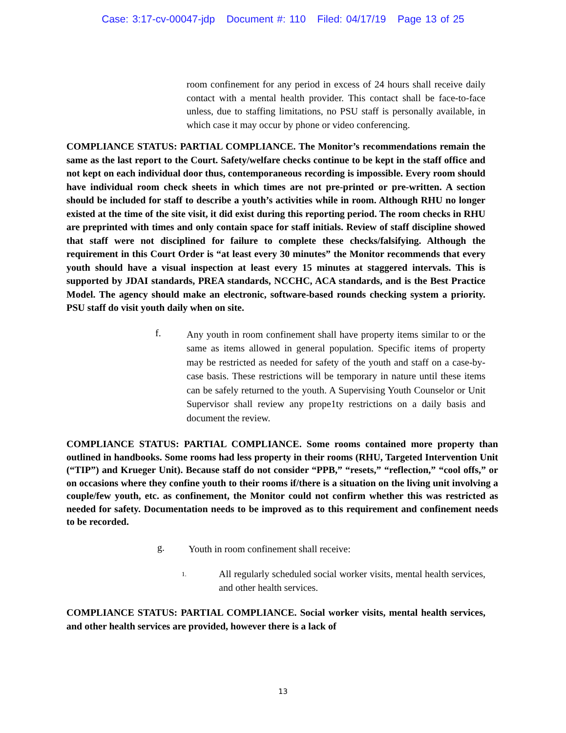Case: 3:17-cv-00047-jdp Document #: 110 Filed: 04/17/19 Page 13 of 25
room confinement for any period in excess of 24 hours shall receive daily contact with a mental health provider. This contact shall be face-to-face unless, due to staffing limitations, no PSU staff is personally available, in which case it may occur by phone or video conferencing.
COMPLIANCE STATUS: PARTIAL COMPLIANCE. The Monitor’s recommendations remain the same as the last report to the Court. Safety/welfare checks continue to be kept in the staff office and not kept on each individual door thus, contemporaneous recording is impossible. Every room should have individual room check sheets in which times are not pre-printed or pre-written. A section should be included for staff to describe a youth’s activities while in room. Although RHU no longer existed at the time of the site visit, it did exist during this reporting period. The room checks in RHU are preprinted with times and only contain space for staff initials. Review of staff discipline showed that staff were not disciplined for failure to complete these checks/falsifying. Although the requirement in this Court Order is “at least every 30 minutes” the Monitor recommends that every youth should have a visual inspection at least every 15 minutes at staggered intervals. This is supported by JDAI standards, PREA standards, NCCHC, ACA standards, and is the Best Practice Model. The agency should make an electronic, software-based rounds checking system a priority. PSU staff do visit youth daily when on site.
f.
Any youth in room confinement shall have property items similar to or the same as items allowed in general population. Specific items of property may be restricted as needed for safety of the youth and staff on a case-by-case basis. These restrictions will be temporary in nature until these items can be safely returned to the youth. A Supervising Youth Counselor or Unit Supervisor shall review any prope1ty restrictions on a daily basis and document the review.
COMPLIANCE STATUS: PARTIAL COMPLIANCE. Some rooms contained more property than outlined in handbooks. Some rooms had less property in their rooms (RHU, Targeted Intervention Unit (“TIP”) and Krueger Unit). Because staff do not consider “PPB,” “resets,” “reflection,” “cool offs,” or on occasions where they confine youth to their rooms if/there is a situation on the living unit involving a couple/few youth, etc. as confinement, the Monitor could not confirm whether this was restricted as needed for safety. Documentation needs to be improved as to this requirement and confinement needs to be recorded.
g.
Youth in room confinement shall receive:
1.
All regularly scheduled social worker visits, mental health services, and other health services.
COMPLIANCE STATUS: PARTIAL COMPLIANCE. Social worker visits, mental health services, and other health services are provided, however there is a lack of
13